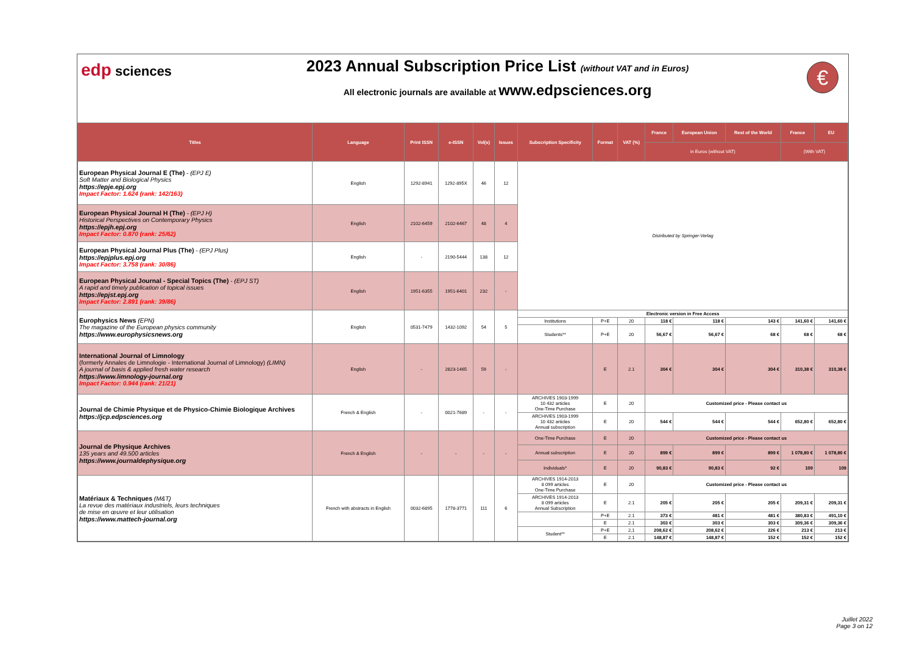edp sciences
2023 Annual Subscription Price List (without VAT and in Euros)
All electronic journals are available at www.edpsciences.org
€
| Titles | Language | Print ISSN | e-ISSN | Vol(s) | Issues | Subscription Specificity | Format | VAT (%) | France | European Union | Rest of the World | France | EU |
| --- | --- | --- | --- | --- | --- | --- | --- | --- | --- | --- | --- | --- | --- |
| | | | | | | | | | in Euros (without VAT) | | | (With VAT) | |
| European Physical Journal E (The) - (EPJ E) Soft Matter and Biological Physics https://epje.epj.org Impact Factor: 1.624 (rank: 142/163) | English | 1292-8941 | 1292-895X | 46 | 12 | Distributed by Springer-Verlag | | | | | | | |
| European Physical Journal H (The) - (EPJ H) Historical Perspectives on Contemporary Physics https://epjh.epj.org Impact Factor: 0.870 (rank: 25/62) | English | 2102-6459 | 2102-6467 | 48 | 4 | | | | | | | | |
| European Physical Journal Plus (The) - (EPJ Plus) https://epjplus.epj.org Impact Factor: 3.758 (rank: 30/86) | English | - | 2190-5444 | 138 | 12 | | | | | | | | |
| European Physical Journal - Special Topics (The) - (EPJ ST) A rapid and timely publication of topical issues https://epjst.epj.org Impact Factor: 2.891 (rank: 39/86) | English | 1951-6355 | 1951-6401 | 232 | - | | | | | | | | |
| Europhysics News (EPN) The magazine of the European physics community https://www.europhysicsnews.org | English | 0531-7479 | 1432-1092 | 54 | 5 | Electronic version in Free Access | | | | | | | |
| | | | | | | Institutions | P+E | 20 | 118 € | 118 € | 143 € | 141,60 € | 141,60 € |
| | | | | | | Students** | P+E | 20 | 56,67 € | 56,67 € | 68 € | 68 € | 68 € |
| International Journal of Limnology (formerly Annales de Limnologie - International Journal of Limnology) (LIMN) A journal of basis & applied fresh water research https://www.limnology-journal.org Impact Factor: 0.944 (rank: 21/21) | English | - | 2823-1465 | 59 | - | | E | 2.1 | 304 € | 304 € | 304 € | 310,38 € | 310,38 € |
| Journal de Chimie Physique et de Physico-Chimie Biologique Archives https://jcp.edpsciences.org | French & English | - | 0021-7689 | - | - | ARCHIVES 1903-1999 10 432 articles One-Time Purchase | E | 20 | Customized price - Please contact us | | | | |
| | | | | | | ARCHIVES 1903-1999 10 432 articles Annual subscription | E | 20 | 544 € | 544 € | 544 € | 652,80 € | 652,80 € |
| Journal de Physique Archives 135 years and 49.500 articles https://www.journaldephysique.org | French & English | - | - | - | - | One-Time Purchase | E | 20 | Customized price - Please contact us | | | | |
| | | | | | | Annual subscription | E | 20 | 899 € | 899 € | 899 € | 1 078,80 € | 1 078,80 € |
| | | | | | | Individuals* | E | 20 | 90,83 € | 90,83 € | 92 € | 109 | 109 |
| Matériaux & Techniques (M&T) La revue des matériaux industriels, leurs techniques de mise en œuvre et leur utilisation https://www.mattech-journal.org | French with abstracts in English | 0032-6895 | 1778-3771 | 111 | 6 | ARCHIVES 1914-2013 8 099 articles One-Time Purchase | E | 20 | Customized price - Please contact us | | | | |
| | | | | | | ARCHIVES 1914-2013 8 099 articles Annual Subscription | E | 2.1 | 205 € | 205 € | 205 € | 209,31 € | 209,31 € |
| | | | | | | | P+E | 2.1 | 373 € | 481 € | 481 € | 380,83 € | 491,10 € |
| | | | | | | | E | 2.1 | 303 € | 303 € | 303 € | 309,36 € | 309,36 € |
| | | | | | | Student** | P+E | 2,1 | 208,62 € | 208,62 € | 226 € | 213 € | 213 € |
| | | | | | | | E | 2.1 | 148,87 € | 148,87 € | 152 € | 152 € | 152 € |
Juillet 2022
Page 3 on 12